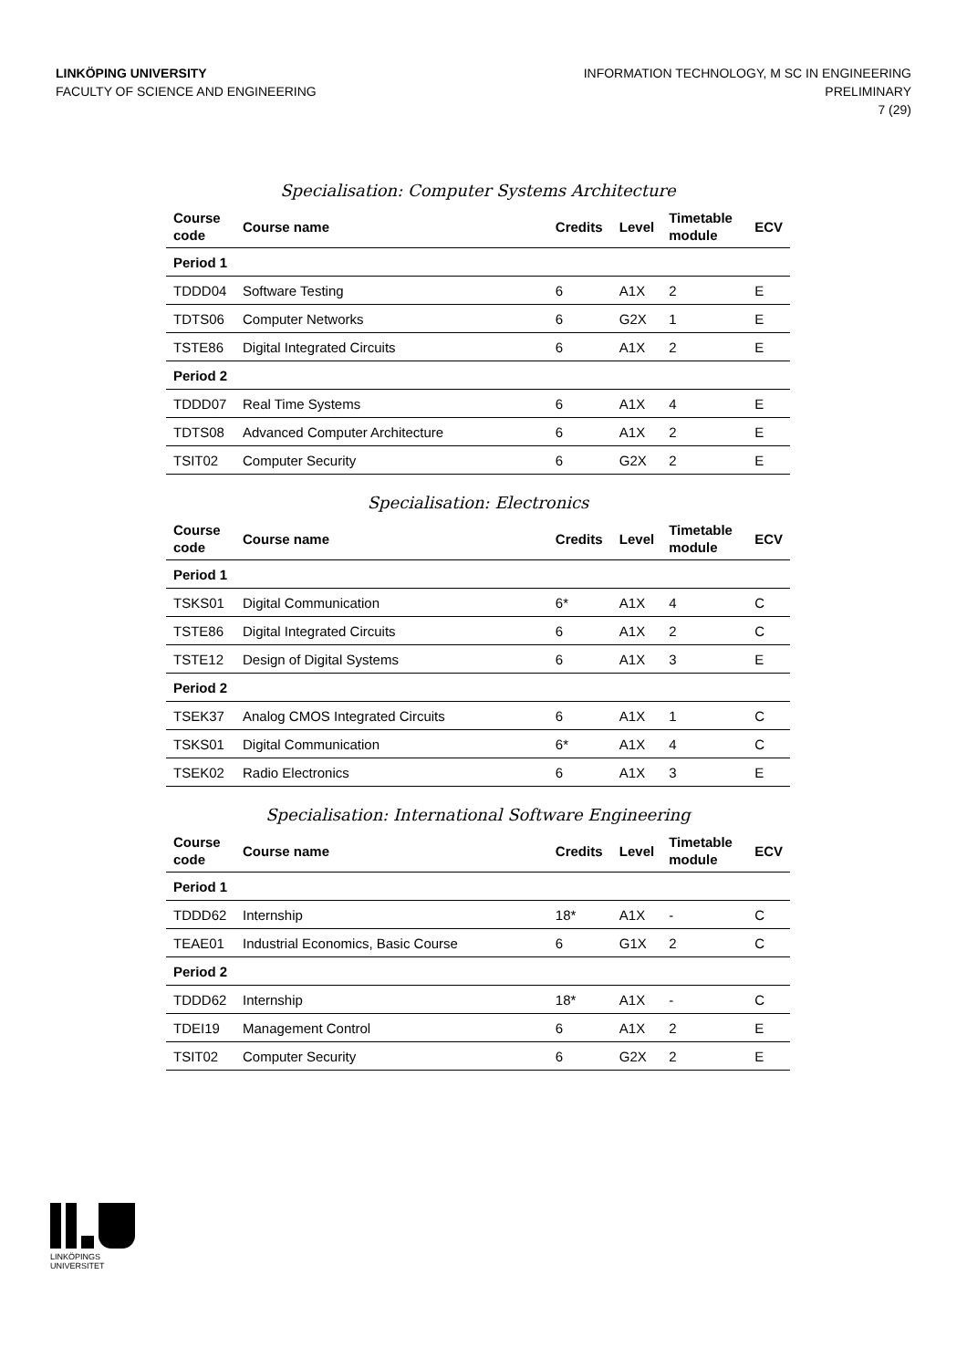LINKÖPING UNIVERSITY
FACULTY OF SCIENCE AND ENGINEERING
INFORMATION TECHNOLOGY, M SC IN ENGINEERING
PRELIMINARY
7 (29)
Specialisation: Computer Systems Architecture
| Course code | Course name | Credits | Level | Timetable module | ECV |
| --- | --- | --- | --- | --- | --- |
| Period 1 | | | | | |
| TDDD04 | Software Testing | 6 | A1X | 2 | E |
| TDTS06 | Computer Networks | 6 | G2X | 1 | E |
| TSTE86 | Digital Integrated Circuits | 6 | A1X | 2 | E |
| Period 2 | | | | | |
| TDDD07 | Real Time Systems | 6 | A1X | 4 | E |
| TDTS08 | Advanced Computer Architecture | 6 | A1X | 2 | E |
| TSIT02 | Computer Security | 6 | G2X | 2 | E |
Specialisation: Electronics
| Course code | Course name | Credits | Level | Timetable module | ECV |
| --- | --- | --- | --- | --- | --- |
| Period 1 | | | | | |
| TSKS01 | Digital Communication | 6* | A1X | 4 | C |
| TSTE86 | Digital Integrated Circuits | 6 | A1X | 2 | C |
| TSTE12 | Design of Digital Systems | 6 | A1X | 3 | E |
| Period 2 | | | | | |
| TSEK37 | Analog CMOS Integrated Circuits | 6 | A1X | 1 | C |
| TSKS01 | Digital Communication | 6* | A1X | 4 | C |
| TSEK02 | Radio Electronics | 6 | A1X | 3 | E |
Specialisation: International Software Engineering
| Course code | Course name | Credits | Level | Timetable module | ECV |
| --- | --- | --- | --- | --- | --- |
| Period 1 | | | | | |
| TDDD62 | Internship | 18* | A1X | - | C |
| TEAE01 | Industrial Economics, Basic Course | 6 | G1X | 2 | C |
| Period 2 | | | | | |
| TDDD62 | Internship | 18* | A1X | - | C |
| TDEI19 | Management Control | 6 | A1X | 2 | E |
| TSIT02 | Computer Security | 6 | G2X | 2 | E |
LINKÖPINGS UNIVERSITET